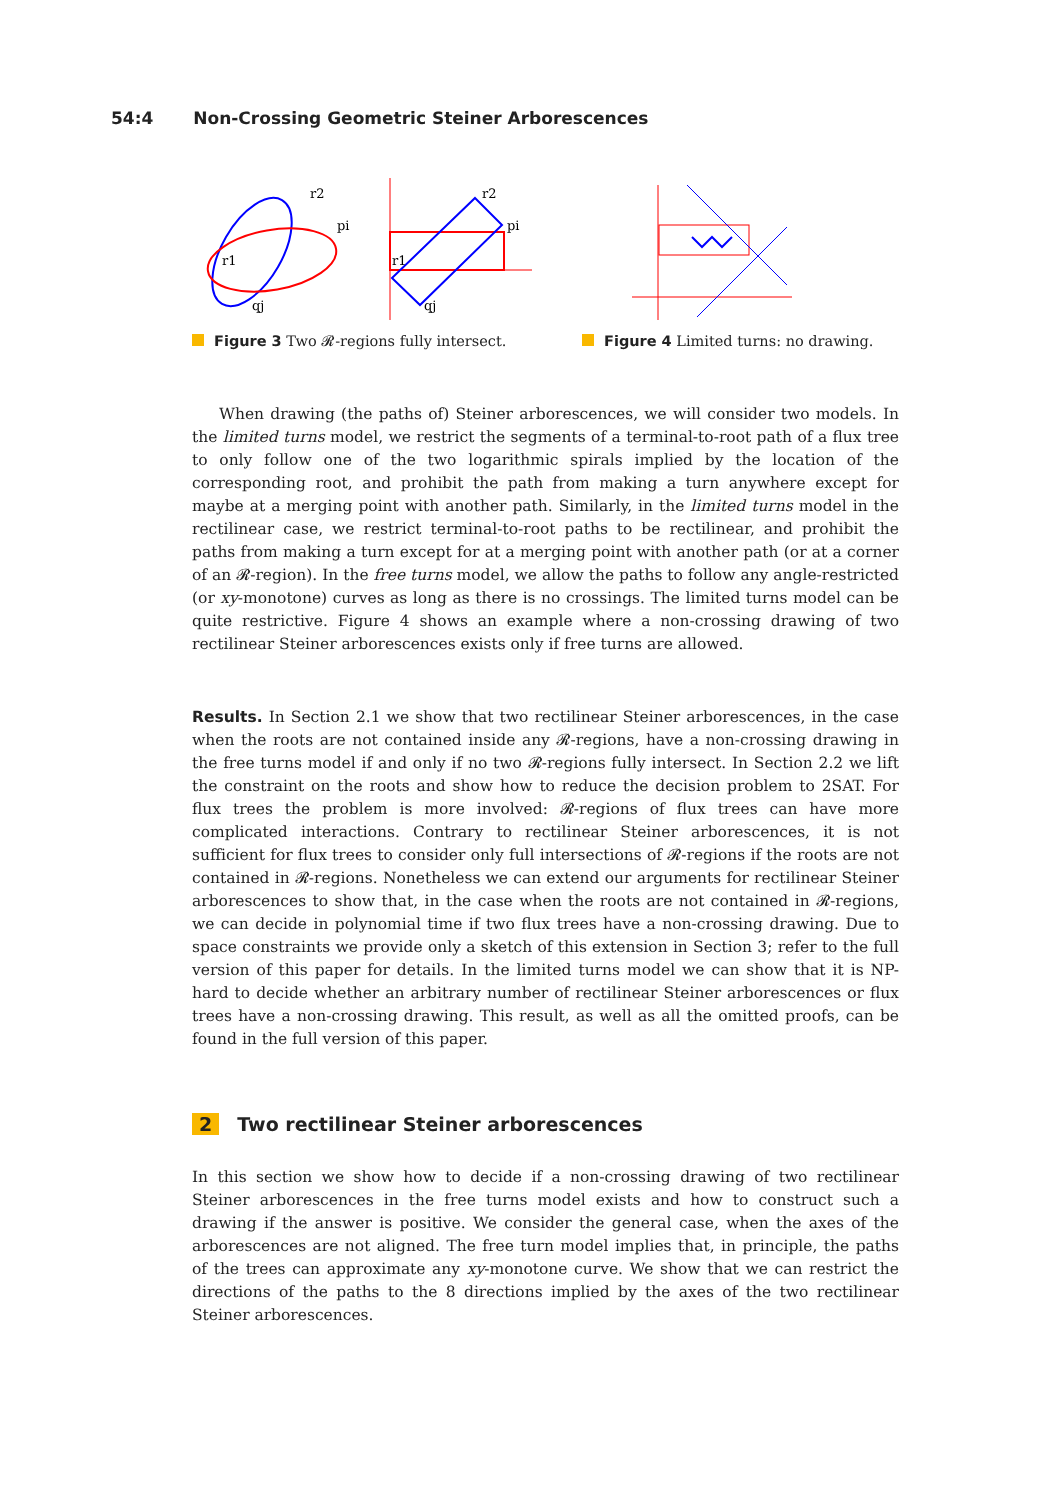54:4 Non-Crossing Geometric Steiner Arborescences
r2
pi
r1
qj
r2
pi
r1
qj
Figure 3 Two 𝓡-regions fully intersect. Figure 4 Limited turns: no drawing.
When drawing (the paths of) Steiner arborescences, we will consider two models. In the limited turns model, we restrict the segments of a terminal-to-root path of a flux tree to only follow one of the two logarithmic spirals implied by the location of the corresponding root, and prohibit the path from making a turn anywhere except for maybe at a merging point with another path. Similarly, in the limited turns model in the rectilinear case, we restrict terminal-to-root paths to be rectilinear, and prohibit the paths from making a turn except for at a merging point with another path (or at a corner of an 𝓡-region). In the free turns model, we allow the paths to follow any angle-restricted (or xy-monotone) curves as long as there is no crossings. The limited turns model can be quite restrictive. Figure 4 shows an example where a non-crossing drawing of two rectilinear Steiner arborescences exists only if free turns are allowed.
Results. In Section 2.1 we show that two rectilinear Steiner arborescences, in the case when the roots are not contained inside any 𝓡-regions, have a non-crossing drawing in the free turns model if and only if no two 𝓡-regions fully intersect. In Section 2.2 we lift the constraint on the roots and show how to reduce the decision problem to 2SAT. For flux trees the problem is more involved: 𝓡-regions of flux trees can have more complicated interactions. Contrary to rectilinear Steiner arborescences, it is not sufficient for flux trees to consider only full intersections of 𝓡-regions if the roots are not contained in 𝓡-regions. Nonetheless we can extend our arguments for rectilinear Steiner arborescences to show that, in the case when the roots are not contained in 𝓡-regions, we can decide in polynomial time if two flux trees have a non-crossing drawing. Due to space constraints we provide only a sketch of this extension in Section 3; refer to the full version of this paper for details. In the limited turns model we can show that it is NP-hard to decide whether an arbitrary number of rectilinear Steiner arborescences or flux trees have a non-crossing drawing. This result, as well as all the omitted proofs, can be found in the full version of this paper.
2 Two rectilinear Steiner arborescences
In this section we show how to decide if a non-crossing drawing of two rectilinear Steiner arborescences in the free turns model exists and how to construct such a drawing if the answer is positive. We consider the general case, when the axes of the arborescences are not aligned. The free turn model implies that, in principle, the paths of the trees can approximate any xy-monotone curve. We show that we can restrict the directions of the paths to the 8 directions implied by the axes of the two rectilinear Steiner arborescences.